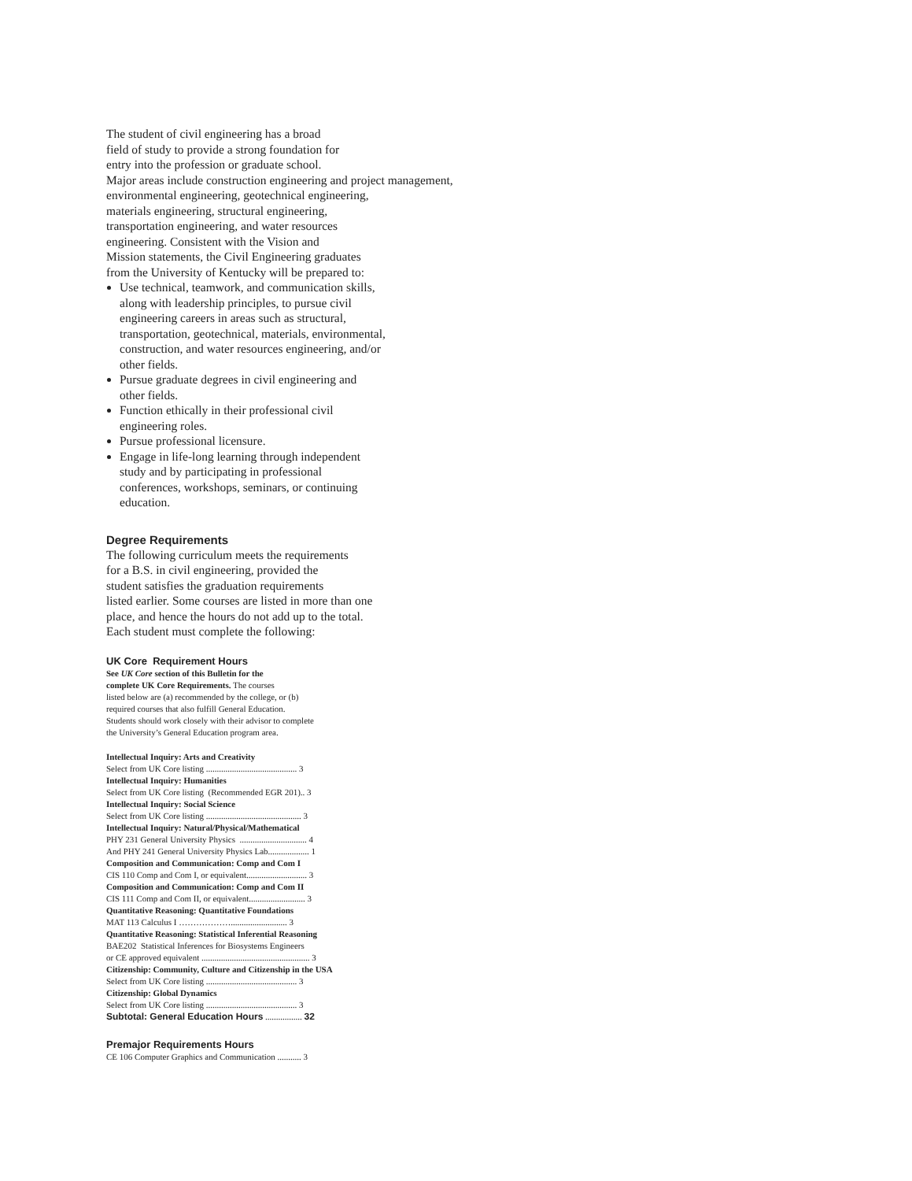The student of civil engineering has a broad
field of study to provide a strong foundation for
entry into the profession or graduate school.
Major areas include construction engineering and project management,
environmental engineering, geotechnical engineering,
materials engineering, structural engineering,
transportation engineering, and water resources
engineering. Consistent with the Vision and
Mission statements, the Civil Engineering graduates
from the University of Kentucky will be prepared to:
Use technical, teamwork, and communication skills,
along with leadership principles, to pursue civil
engineering careers in areas such as structural,
transportation, geotechnical, materials, environmental,
construction, and water resources engineering, and/or
other fields.
Pursue graduate degrees in civil engineering and
other fields.
Function ethically in their professional civil
engineering roles.
Pursue professional licensure.
Engage in life-long learning through independent
study and by participating in professional
conferences, workshops, seminars, or continuing
education.
Degree Requirements
The following curriculum meets the requirements
for a B.S. in civil engineering, provided the
student satisfies the graduation requirements
listed earlier. Some courses are listed in more than one
place, and hence the hours do not add up to the total.
Each student must complete the following:
UK Core Requirement Hours
See UK Core section of this Bulletin for the
complete UK Core Requirements. The courses
listed below are (a) recommended by the college, or (b)
required courses that also fulfill General Education.
Students should work closely with their advisor to complete
the University’s General Education program area.
Intellectual Inquiry: Arts and Creativity
Select from UK Core listing .......................................... 3
Intellectual Inquiry: Humanities
Select from UK Core listing (Recommended EGR 201).. 3
Intellectual Inquiry: Social Science
Select from UK Core listing ............................................ 3
Intellectual Inquiry: Natural/Physical/Mathematical
PHY 231 General University Physics ............................... 4
And PHY 241 General University Physics Lab................... 1
Composition and Communication: Comp and Com I
CIS 110 Comp and Com I, or equivalent............................ 3
Composition and Communication: Comp and Com II
CIS 111 Comp and Com II, or equivalent.......................... 3
Quantitative Reasoning: Quantitative Foundations
MAT 113 Calculus I ……………….......................... 3
Quantitative Reasoning: Statistical Inferential Reasoning
BAE202 Statistical Inferences for Biosystems Engineers
or CE approved equivalent .................................................. 3
Citizenship: Community, Culture and Citizenship in the USA
Select from UK Core listing .......................................... 3
Citizenship: Global Dynamics
Select from UK Core listing .......................................... 3
Subtotal: General Education Hours ................. 32
Premajor Requirements Hours
CE 106 Computer Graphics and Communication ........... 3